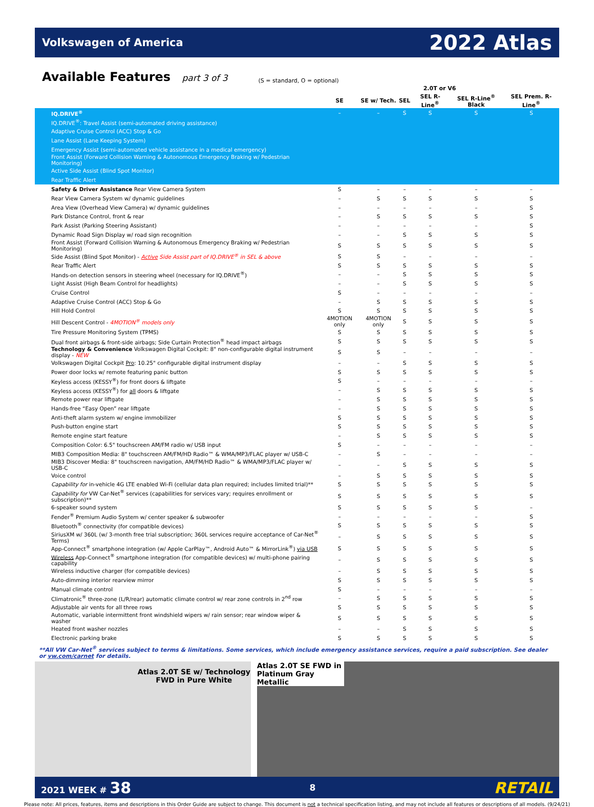Volkswagen of America 2022 Atlas
Available Features part 3 of 3
(S = standard, O = optional)
| | 2.0T or V6 | | | | | |
| --- | --- | --- | --- | --- | --- | --- |
| | SE | SE w/ Tech. | SEL | SEL R-Line<sup>®</sup> | SEL R-Line<sup>®</sup> Black | SEL Prem. R-Line<sup>®</sup> |
| IQ.DRIVE<sup>®</sup> | – | – | S | S | S | S |
| IQ.DRIVE<sup>®</sup>: Travel Assist (semi-automated driving assistance) | | | | | | |
| Adaptive Cruise Control (ACC) Stop & Go | | | | | | |
| Lane Assist (Lane Keeping System) | | | | | | |
| Emergency Assist (semi-automated vehicle assistance in a medical emergency) | | | | | | |
| Front Assist (Forward Collision Warning & Autonomous Emergency Braking w/ Pedestrian Monitoring) | | | | | | |
| Active Side Assist (Blind Spot Monitor) | | | | | | |
| Rear Traffic Alert | | | | | | |
| Safety & Driver Assistance Rear View Camera System | S | – | – | – | – | – |
| Rear View Camera System w/ dynamic guidelines | – | S | S | S | S | S |
| Area View (Overhead View Camera) w/ dynamic guidelines | – | – | – | – | – | S |
| Park Distance Control, front & rear | – | S | S | S | S | S |
| Park Assist (Parking Steering Assistant) | – | – | – | – | – | S |
| Dynamic Road Sign Display w/ road sign recognition | – | – | S | S | S | S |
| Front Assist (Forward Collision Warning & Autonomous Emergency Braking w/ Pedestrian Monitoring) | S | S | S | S | S | S |
| Side Assist (Blind Spot Monitor) - Active Side Assist part of IQ.DRIVE<sup>®</sup> in SEL & above | S | S | – | – | – | – |
| Rear Traffic Alert | S | S | S | S | S | S |
| Hands-on detection sensors in steering wheel (necessary for IQ.DRIVE<sup>®</sup>) | – | – | S | S | S | S |
| Light Assist (High Beam Control for headlights) | – | – | S | S | S | S |
| Cruise Control | S | – | – | – | – | – |
| Adaptive Cruise Control (ACC) Stop & Go | – | S | S | S | S | S |
| Hill Hold Control | S | S | S | S | S | S |
| Hill Descent Control - 4MOTION<sup>®</sup> models only | 4MOTION only | 4MOTION only | S | S | S | S |
| Tire Pressure Monitoring System (TPMS) | S | S | S | S | S | S |
| Dual front airbags & front-side airbags; Side Curtain Protection<sup>®</sup> head impact airbags | S | S | S | S | S | S |
| Technology & Convenience Volkswagen Digital Cockpit: 8" non-configurable digital instrument display - NEW | S | S | – | – | – | – |
| Volkswagen Digital Cockpit Pro : 10.25" configurable digital instrument display | – | – | S | S | S | S |
| Power door locks w/ remote featuring panic button | S | S | S | S | S | S |
| Keyless access (KESSY<sup>®</sup>) for front doors & liftgate | S | – | – | – | – | – |
| Keyless access (KESSY<sup>®</sup>) for all doors & liftgate | – | S | S | S | S | S |
| Remote power rear liftgate | – | S | S | S | S | S |
| Hands-free “Easy Open” rear liftgate | – | S | S | S | S | S |
| Anti-theft alarm system w/ engine immobilizer | S | S | S | S | S | S |
| Push-button engine start | S | S | S | S | S | S |
| Remote engine start feature | – | S | S | S | S | S |
| Composition Color: 6.5" touchscreen AM/FM radio w/ USB input | S | – | – | – | – | – |
| MIB3 Composition Media: 8" touchscreen AM/FM/HD Radio™ & WMA/MP3/FLAC player w/ USB-C | – | S | – | – | – | – |
| MIB3 Discover Media: 8" touchscreen navigation, AM/FM/HD Radio™ & WMA/MP3/FLAC player w/ USB-C | – | – | S | S | S | S |
| Voice control | – | S | S | S | S | S |
| Capability for in-vehicle 4G LTE enabled Wi-Fi (cellular data plan required; includes limited trial)** | S | S | S | S | S | S |
| Capability for VW Car-Net<sup>®</sup> services (capabilities for services vary; requires enrollment or subscription)** | S | S | S | S | S | S |
| 6-speaker sound system | S | S | S | S | S | – |
| Fender<sup>®</sup> Premium Audio System w/ center speaker & subwoofer | – | – | – | – | – | S |
| Bluetooth<sup>®</sup> connectivity (for compatible devices) | S | S | S | S | S | S |
| SiriusXM w/ 360L (w/ 3-month free trial subscription; 360L services require acceptance of Car-Net<sup>®</sup> Terms) | – | S | S | S | S | S |
| App-Connect<sup>®</sup> smartphone integration (w/ Apple CarPlay™, Android Auto™ & MirrorLink<sup>®</sup>) via USB | S | S | S | S | S | S |
| Wireless App-Connect<sup>®</sup> smartphone integration (for compatible devices) w/ multi-phone pairing capability | – | S | S | S | S | S |
| Wireless inductive charger (for compatible devices) | – | S | S | S | S | S |
| Auto-dimming interior rearview mirror | S | S | S | S | S | S |
| Manual climate control | S | – | – | – | – | – |
| Climatronic<sup>®</sup> three-zone (L/R/rear) automatic climate control w/ rear zone controls in 2<sup>nd</sup> row | – | S | S | S | S | S |
| Adjustable air vents for all three rows | S | S | S | S | S | S |
| Automatic, variable intermittent front windshield wipers w/ rain sensor; rear window wiper & washer | S | S | S | S | S | S |
| Heated front washer nozzles | – | – | S | S | S | S |
| Electronic parking brake | S | S | S | S | S | S |
**All VW Car-Net<sup>®</sup> services subject to terms & limitations. Some services, which include emergency assistance services, require a paid subscription. See dealer or vw.com/carnet for details.
Atlas 2.0T SE w/ Technology FWD in Pure White
Atlas 2.0T SE FWD in Platinum Gray Metallic
2021 WEEK # 38 8 RETAIL
Please note: All prices, features, items and descriptions in this Order Guide are subject to change. This document is not a technical specification listing, and may not include all features or descriptions of all models. (9/24/21)